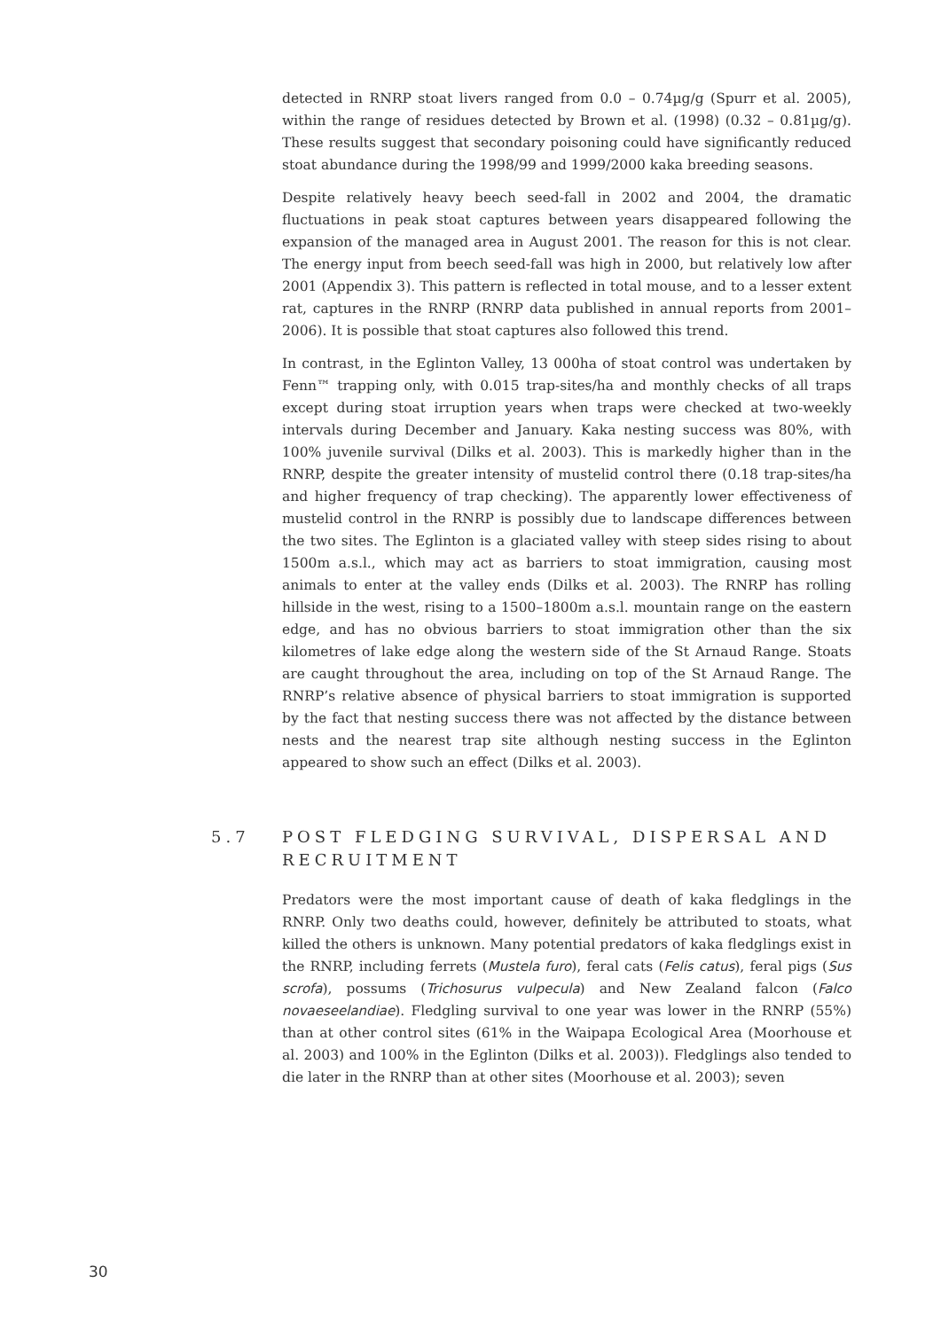detected in RNRP stoat livers ranged from 0.0 – 0.74µg/g (Spurr et al. 2005), within the range of residues detected by Brown et al. (1998) (0.32 – 0.81µg/g). These results suggest that secondary poisoning could have significantly reduced stoat abundance during the 1998/99 and 1999/2000 kaka breeding seasons.
Despite relatively heavy beech seed-fall in 2002 and 2004, the dramatic fluctuations in peak stoat captures between years disappeared following the expansion of the managed area in August 2001. The reason for this is not clear. The energy input from beech seed-fall was high in 2000, but relatively low after 2001 (Appendix 3). This pattern is reflected in total mouse, and to a lesser extent rat, captures in the RNRP (RNRP data published in annual reports from 2001–2006). It is possible that stoat captures also followed this trend.
In contrast, in the Eglinton Valley, 13 000ha of stoat control was undertaken by Fenn™ trapping only, with 0.015 trap-sites/ha and monthly checks of all traps except during stoat irruption years when traps were checked at two-weekly intervals during December and January. Kaka nesting success was 80%, with 100% juvenile survival (Dilks et al. 2003). This is markedly higher than in the RNRP, despite the greater intensity of mustelid control there (0.18 trap-sites/ha and higher frequency of trap checking). The apparently lower effectiveness of mustelid control in the RNRP is possibly due to landscape differences between the two sites. The Eglinton is a glaciated valley with steep sides rising to about 1500m a.s.l., which may act as barriers to stoat immigration, causing most animals to enter at the valley ends (Dilks et al. 2003). The RNRP has rolling hillside in the west, rising to a 1500–1800m a.s.l. mountain range on the eastern edge, and has no obvious barriers to stoat immigration other than the six kilometres of lake edge along the western side of the St Arnaud Range. Stoats are caught throughout the area, including on top of the St Arnaud Range. The RNRP’s relative absence of physical barriers to stoat immigration is supported by the fact that nesting success there was not affected by the distance between nests and the nearest trap site although nesting success in the Eglinton appeared to show such an effect (Dilks et al. 2003).
5.7 POST FLEDGING SURVIVAL, DISPERSAL AND RECRUITMENT
Predators were the most important cause of death of kaka fledglings in the RNRP. Only two deaths could, however, definitely be attributed to stoats, what killed the others is unknown. Many potential predators of kaka fledglings exist in the RNRP, including ferrets (Mustela furo), feral cats (Felis catus), feral pigs (Sus scrofa), possums (Trichosurus vulpecula) and New Zealand falcon (Falco novaeseelandiae). Fledgling survival to one year was lower in the RNRP (55%) than at other control sites (61% in the Waipapa Ecological Area (Moorhouse et al. 2003) and 100% in the Eglinton (Dilks et al. 2003)). Fledglings also tended to die later in the RNRP than at other sites (Moorhouse et al. 2003); seven
30